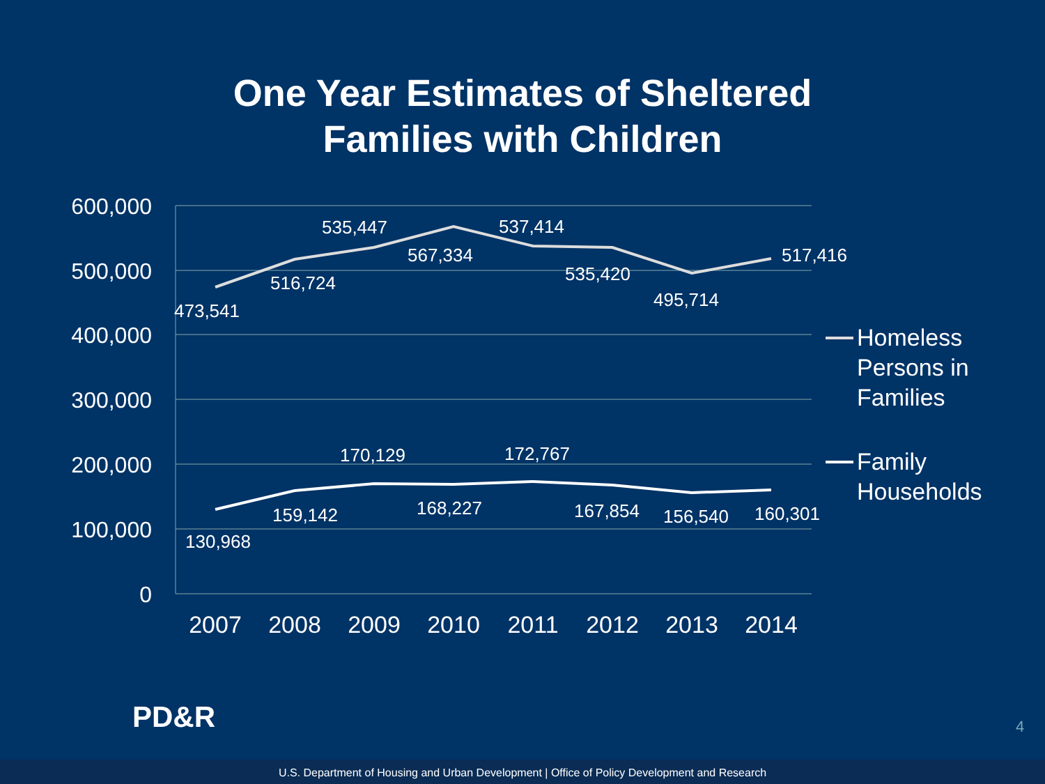One Year Estimates of Sheltered
Families with Children
600,000
500,000
400,000
300,000
200,000
100,000
0
2007
2008
2009
2010
2011
2012
2013
2014
473,541
516,724
535,447
567,334
537,414
535,420
495,714
517,416
130,968
159,142
170,129
168,227
172,767
167,854
156,540
160,301
Homeless
Persons in
Families
Family
Households
PD&R 4
U.S. Department of Housing and Urban Development | Office of Policy Development and Research